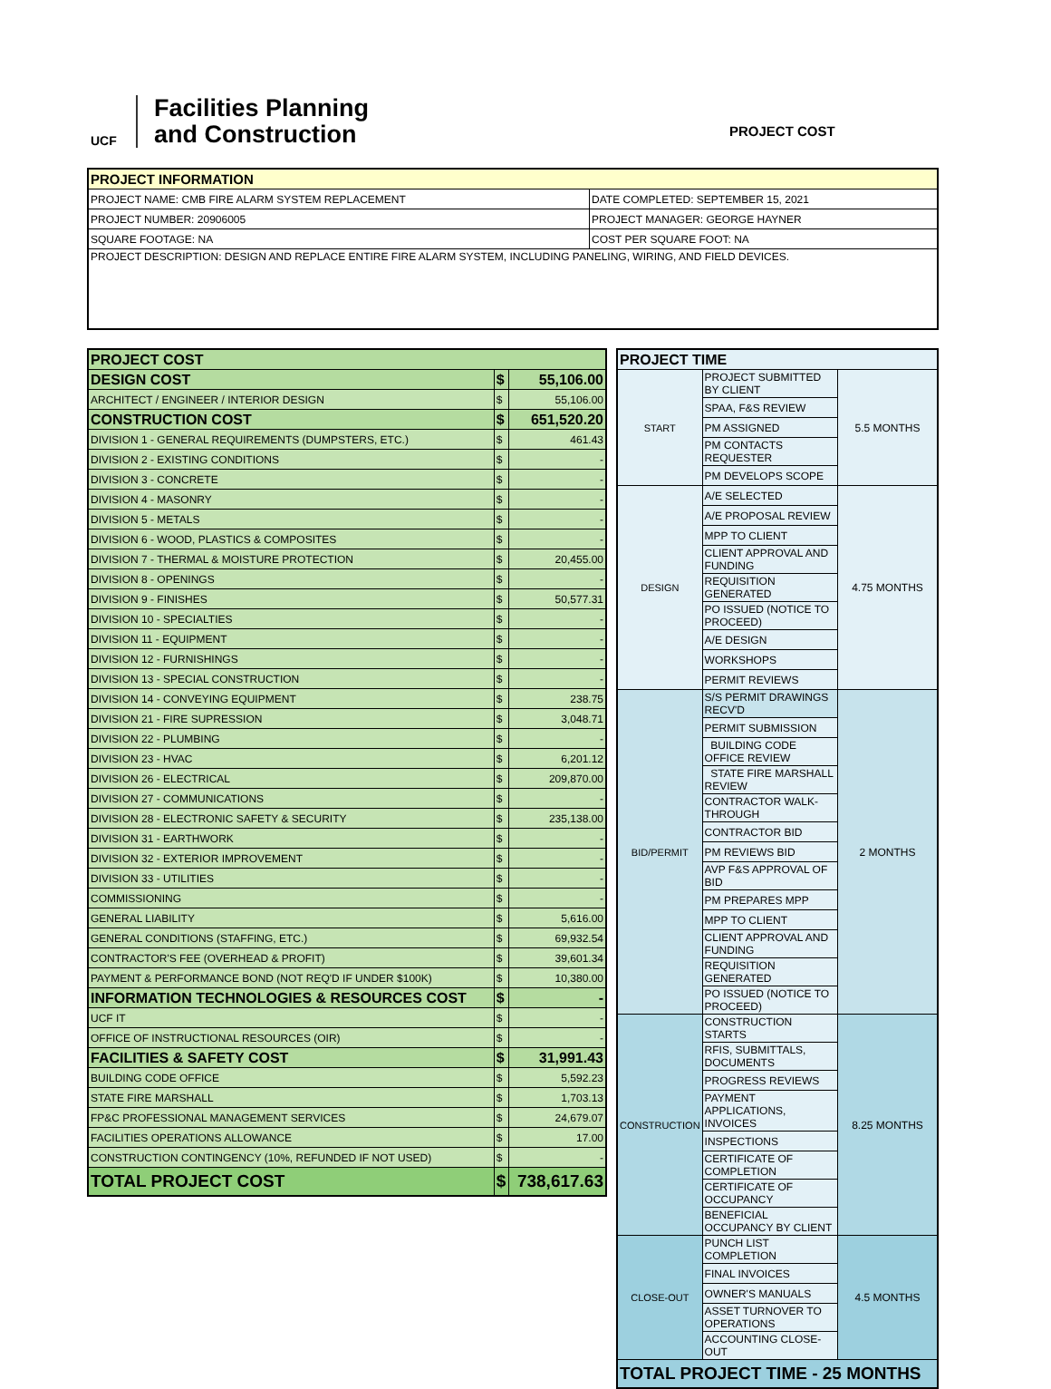UCF
Facilities Planning
and Construction
PROJECT COST
| PROJECT INFORMATION | |
| --- | --- |
| PROJECT NAME: CMB FIRE ALARM SYSTEM REPLACEMENT | DATE COMPLETED: SEPTEMBER 15, 2021 |
| PROJECT NUMBER: 20906005 | PROJECT MANAGER: GEORGE HAYNER |
| SQUARE FOOTAGE: NA | COST PER SQUARE FOOT: NA |
| PROJECT DESCRIPTION: DESIGN AND REPLACE ENTIRE FIRE ALARM SYSTEM, INCLUDING PANELING, WIRING, AND FIELD DEVICES. | |
| PROJECT COST | | |
| DESIGN COST | $ | 55,106.00 |
| ARCHITECT / ENGINEER / INTERIOR DESIGN | $ | 55,106.00 |
| CONSTRUCTION COST | $ | 651,520.20 |
| DIVISION 1 - GENERAL REQUIREMENTS (DUMPSTERS, ETC.) | $ | 461.43 |
| DIVISION 2 - EXISTING CONDITIONS | $ | - |
| DIVISION 3 - CONCRETE | $ | - |
| DIVISION 4 - MASONRY | $ | - |
| DIVISION 5 - METALS | $ | - |
| DIVISION 6 - WOOD, PLASTICS & COMPOSITES | $ | - |
| DIVISION 7 - THERMAL & MOISTURE PROTECTION | $ | 20,455.00 |
| DIVISION 8 - OPENINGS | $ | - |
| DIVISION 9 - FINISHES | $ | 50,577.31 |
| DIVISION 10 - SPECIALTIES | $ | - |
| DIVISION 11 - EQUIPMENT | $ | - |
| DIVISION 12 - FURNISHINGS | $ | - |
| DIVISION 13 - SPECIAL CONSTRUCTION | $ | - |
| DIVISION 14 - CONVEYING EQUIPMENT | $ | 238.75 |
| DIVISION 21 - FIRE SUPRESSION | $ | 3,048.71 |
| DIVISION 22 - PLUMBING | $ | - |
| DIVISION 23 - HVAC | $ | 6,201.12 |
| DIVISION 26 - ELECTRICAL | $ | 209,870.00 |
| DIVISION 27 - COMMUNICATIONS | $ | - |
| DIVISION 28 - ELECTRONIC SAFETY & SECURITY | $ | 235,138.00 |
| DIVISION 31 - EARTHWORK | $ | - |
| DIVISION 32 - EXTERIOR IMPROVEMENT | $ | - |
| DIVISION 33 - UTILITIES | $ | - |
| COMMISSIONING | $ | - |
| GENERAL LIABILITY | $ | 5,616.00 |
| GENERAL CONDITIONS (STAFFING, ETC.) | $ | 69,932.54 |
| CONTRACTOR'S FEE (OVERHEAD & PROFIT) | $ | 39,601.34 |
| PAYMENT & PERFORMANCE BOND (NOT REQ'D IF UNDER $100K) | $ | 10,380.00 |
| INFORMATION TECHNOLOGIES & RESOURCES COST | $ | - |
| UCF IT | $ | - |
| OFFICE OF INSTRUCTIONAL RESOURCES (OIR) | $ | - |
| FACILITIES & SAFETY COST | $ | 31,991.43 |
| BUILDING CODE OFFICE | $ | 5,592.23 |
| STATE FIRE MARSHALL | $ | 1,703.13 |
| FP&C PROFESSIONAL MANAGEMENT SERVICES | $ | 24,679.07 |
| FACILITIES OPERATIONS ALLOWANCE | $ | 17.00 |
| CONSTRUCTION CONTINGENCY (10%, REFUNDED IF NOT USED) | $ | - |
| TOTAL PROJECT COST | $ | 738,617.63 |
| PROJECT TIME | | |
| START | PROJECT SUBMITTED BY CLIENT | 5.5 MONTHS |
| | SPAA, F&S REVIEW | |
| | PM ASSIGNED | |
| | PM CONTACTS REQUESTER | |
| | PM DEVELOPS SCOPE | |
| DESIGN | A/E SELECTED | 4.75 MONTHS |
| | A/E PROPOSAL REVIEW | |
| | MPP TO CLIENT | |
| | CLIENT APPROVAL AND FUNDING | |
| | REQUISITION GENERATED | |
| | PO ISSUED (NOTICE TO PROCEED) | |
| | A/E DESIGN | |
| | WORKSHOPS | |
| | PERMIT REVIEWS | |
| BID/PERMIT | S/S PERMIT DRAWINGS RECV'D | 2 MONTHS |
| | PERMIT SUBMISSION | |
| | BUILDING CODE OFFICE REVIEW | |
| | STATE FIRE MARSHALL REVIEW | |
| | CONTRACTOR WALK-THROUGH | |
| | CONTRACTOR BID | |
| | PM REVIEWS BID | |
| | AVP F&S APPROVAL OF BID | |
| | PM PREPARES MPP | |
| | MPP TO CLIENT | |
| | CLIENT APPROVAL AND FUNDING | |
| | REQUISITION GENERATED | |
| | PO ISSUED (NOTICE TO PROCEED) | |
| CONSTRUCTION | CONSTRUCTION STARTS | 8.25 MONTHS |
| | RFIS, SUBMITTALS, DOCUMENTS | |
| | PROGRESS REVIEWS | |
| | PAYMENT APPLICATIONS, INVOICES | |
| | INSPECTIONS | |
| | CERTIFICATE OF COMPLETION | |
| | CERTIFICATE OF OCCUPANCY | |
| | BENEFICIAL OCCUPANCY BY CLIENT | |
| CLOSE-OUT | PUNCH LIST COMPLETION | 4.5 MONTHS |
| | FINAL INVOICES | |
| | OWNER'S MANUALS | |
| | ASSET TURNOVER TO OPERATIONS | |
| | ACCOUNTING CLOSE-OUT | |
| TOTAL PROJECT TIME - 25 MONTHS | | |